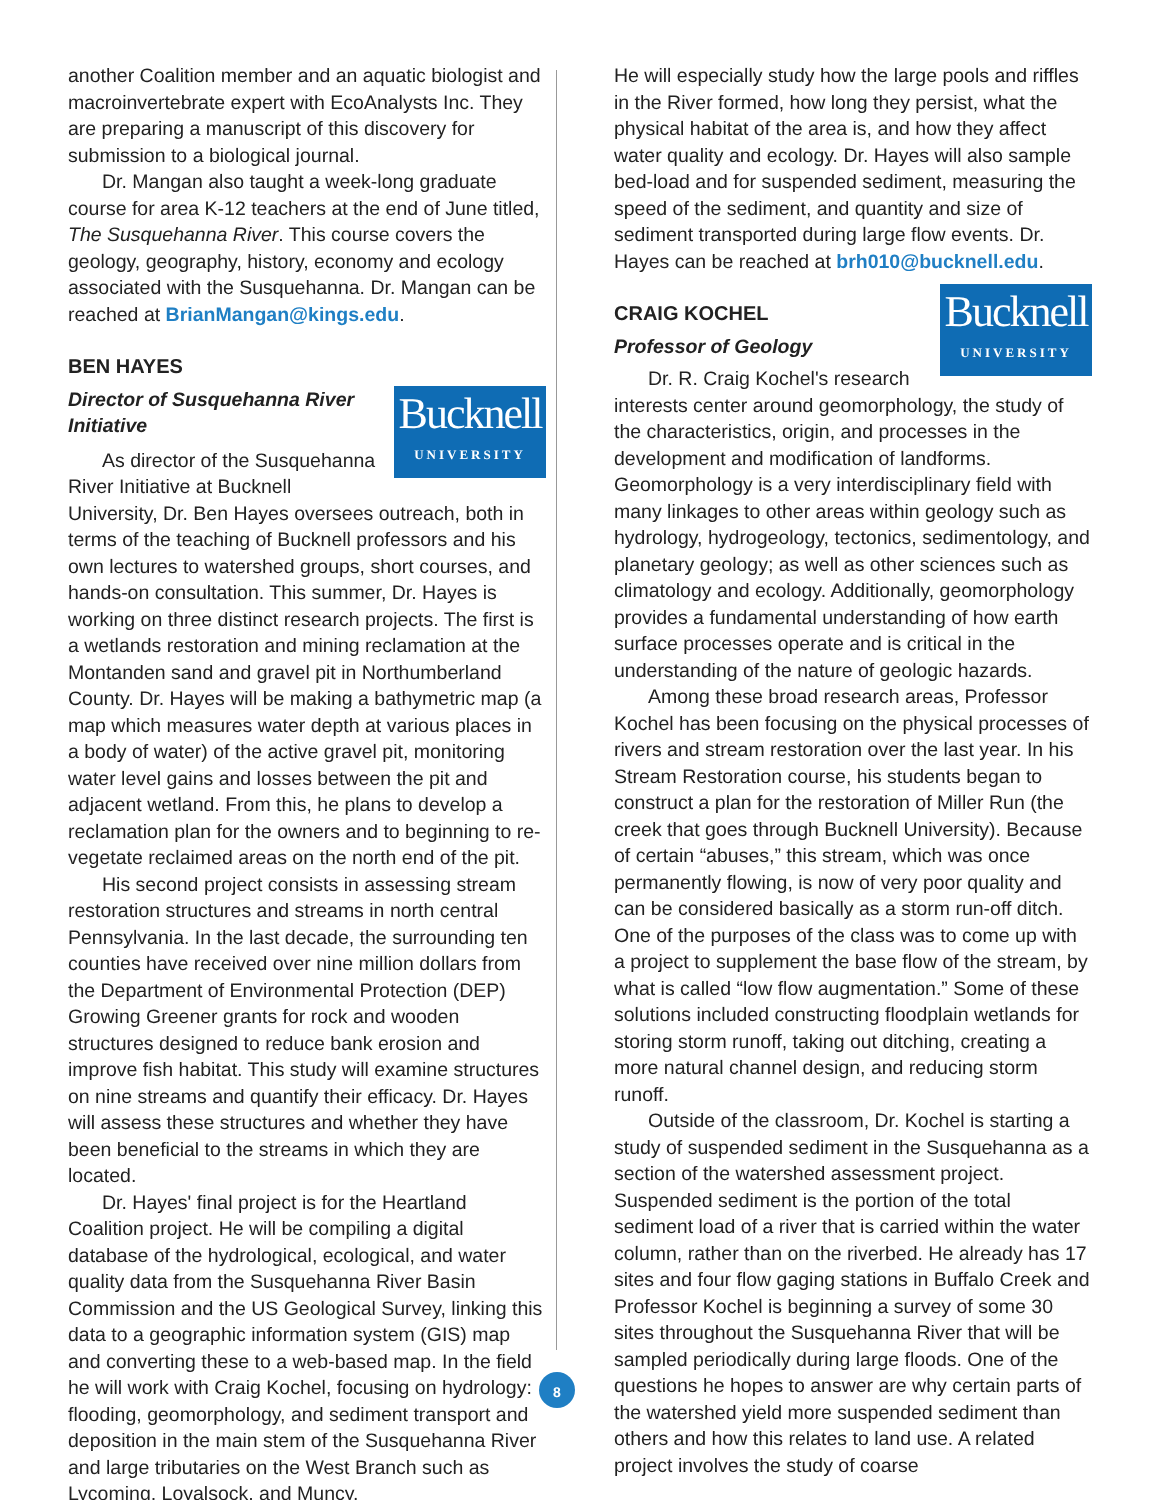another Coalition member and an aquatic biologist and macroinvertebrate expert with EcoAnalysts Inc. They are preparing a manuscript of this discovery for submission to a biological journal.
Dr. Mangan also taught a week-long graduate course for area K-12 teachers at the end of June titled, The Susquehanna River. This course covers the geology, geography, history, economy and ecology associated with the Susquehanna. Dr. Mangan can be reached at BrianMangan@kings.edu.
BEN HAYES
Bucknell
UNIVERSITY
Director of Susquehanna River Initiative
As director of the Susquehanna River Initiative at Bucknell University, Dr. Ben Hayes oversees outreach, both in terms of the teaching of Bucknell professors and his own lectures to watershed groups, short courses, and hands-on consultation. This summer, Dr. Hayes is working on three distinct research projects. The first is a wetlands restoration and mining reclamation at the Montanden sand and gravel pit in Northumberland County. Dr. Hayes will be making a bathymetric map (a map which measures water depth at various places in a body of water) of the active gravel pit, monitoring water level gains and losses between the pit and adjacent wetland. From this, he plans to develop a reclamation plan for the owners and to beginning to re-vegetate reclaimed areas on the north end of the pit.
His second project consists in assessing stream restoration structures and streams in north central Pennsylvania. In the last decade, the surrounding ten counties have received over nine million dollars from the Department of Environmental Protection (DEP) Growing Greener grants for rock and wooden structures designed to reduce bank erosion and improve fish habitat. This study will examine structures on nine streams and quantify their efficacy. Dr. Hayes will assess these structures and whether they have been beneficial to the streams in which they are located.
Dr. Hayes' final project is for the Heartland Coalition project. He will be compiling a digital database of the hydrological, ecological, and water quality data from the Susquehanna River Basin Commission and the US Geological Survey, linking this data to a geographic information system (GIS) map and converting these to a web-based map. In the field he will work with Craig Kochel, focusing on hydrology: flooding, geomorphology, and sediment transport and deposition in the main stem of the Susquehanna River and large tributaries on the West Branch such as Lycoming, Loyalsock, and Muncy.
8
He will especially study how the large pools and riffles in the River formed, how long they persist, what the physical habitat of the area is, and how they affect water quality and ecology. Dr. Hayes will also sample bed-load and for suspended sediment, measuring the speed of the sediment, and quantity and size of sediment transported during large flow events. Dr. Hayes can be reached at brh010@bucknell.edu.
Bucknell
UNIVERSITY
CRAIG KOCHEL
Professor of Geology
Dr. R. Craig Kochel's research interests center around geomorphology, the study of the characteristics, origin, and processes in the development and modification of landforms. Geomorphology is a very interdisciplinary field with many linkages to other areas within geology such as hydrology, hydrogeology, tectonics, sedimentology, and planetary geology; as well as other sciences such as climatology and ecology. Additionally, geomorphology provides a fundamental understanding of how earth surface processes operate and is critical in the understanding of the nature of geologic hazards.
Among these broad research areas, Professor Kochel has been focusing on the physical processes of rivers and stream restoration over the last year. In his Stream Restoration course, his students began to construct a plan for the restoration of Miller Run (the creek that goes through Bucknell University). Because of certain “abuses,” this stream, which was once permanently flowing, is now of very poor quality and can be considered basically as a storm run-off ditch. One of the purposes of the class was to come up with a project to supplement the base flow of the stream, by what is called “low flow augmentation.” Some of these solutions included constructing floodplain wetlands for storing storm runoff, taking out ditching, creating a more natural channel design, and reducing storm runoff.
Outside of the classroom, Dr. Kochel is starting a study of suspended sediment in the Susquehanna as a section of the watershed assessment project. Suspended sediment is the portion of the total sediment load of a river that is carried within the water column, rather than on the riverbed. He already has 17 sites and four flow gaging stations in Buffalo Creek and Professor Kochel is beginning a survey of some 30 sites throughout the Susquehanna River that will be sampled periodically during large floods. One of the questions he hopes to answer are why certain parts of the watershed yield more suspended sediment than others and how this relates to land use. A related project involves the study of coarse